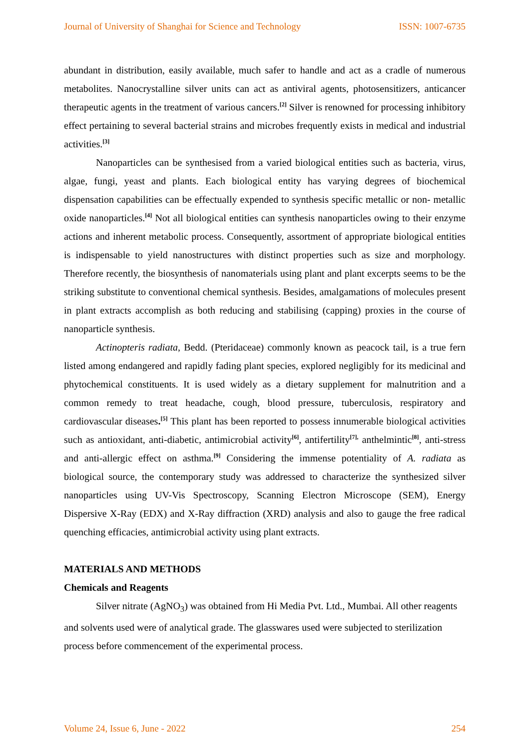Journal of University of Shanghai for Science and Technology ISSN: 1007-6735
abundant in distribution, easily available, much safer to handle and act as a cradle of numerous metabolites. Nanocrystalline silver units can act as antiviral agents, photosensitizers, anticancer therapeutic agents in the treatment of various cancers.<sup>[2]</sup> Silver is renowned for processing inhibitory effect pertaining to several bacterial strains and microbes frequently exists in medical and industrial activities.<sup>[3]</sup>
Nanoparticles can be synthesised from a varied biological entities such as bacteria, virus, algae, fungi, yeast and plants. Each biological entity has varying degrees of biochemical dispensation capabilities can be effectually expended to synthesis specific metallic or non- metallic oxide nanoparticles.<sup>[4]</sup> Not all biological entities can synthesis nanoparticles owing to their enzyme actions and inherent metabolic process. Consequently, assortment of appropriate biological entities is indispensable to yield nanostructures with distinct properties such as size and morphology. Therefore recently, the biosynthesis of nanomaterials using plant and plant excerpts seems to be the striking substitute to conventional chemical synthesis. Besides, amalgamations of molecules present in plant extracts accomplish as both reducing and stabilising (capping) proxies in the course of nanoparticle synthesis.
Actinopteris radiata, Bedd. (Pteridaceae) commonly known as peacock tail, is a true fern listed among endangered and rapidly fading plant species, explored negligibly for its medicinal and phytochemical constituents. It is used widely as a dietary supplement for malnutrition and a common remedy to treat headache, cough, blood pressure, tuberculosis, respiratory and cardiovascular diseases.<sup>[5]</sup> This plant has been reported to possess innumerable biological activities such as antioxidant, anti-diabetic, antimicrobial activity<sup>[6]</sup>, antifertility<sup>[7],</sup> anthelmintic<sup>[8]</sup>, anti-stress and anti-allergic effect on asthma.<sup>[9]</sup> Considering the immense potentiality of A. radiata as biological source, the contemporary study was addressed to characterize the synthesized silver nanoparticles using UV-Vis Spectroscopy, Scanning Electron Microscope (SEM), Energy Dispersive X-Ray (EDX) and X-Ray diffraction (XRD) analysis and also to gauge the free radical quenching efficacies, antimicrobial activity using plant extracts.
MATERIALS AND METHODS
Chemicals and Reagents
Silver nitrate (AgNO<sub>3</sub>) was obtained from Hi Media Pvt. Ltd., Mumbai. All other reagents and solvents used were of analytical grade. The glasswares used were subjected to sterilization process before commencement of the experimental process.
Volume 24, Issue 6, June - 2022 254